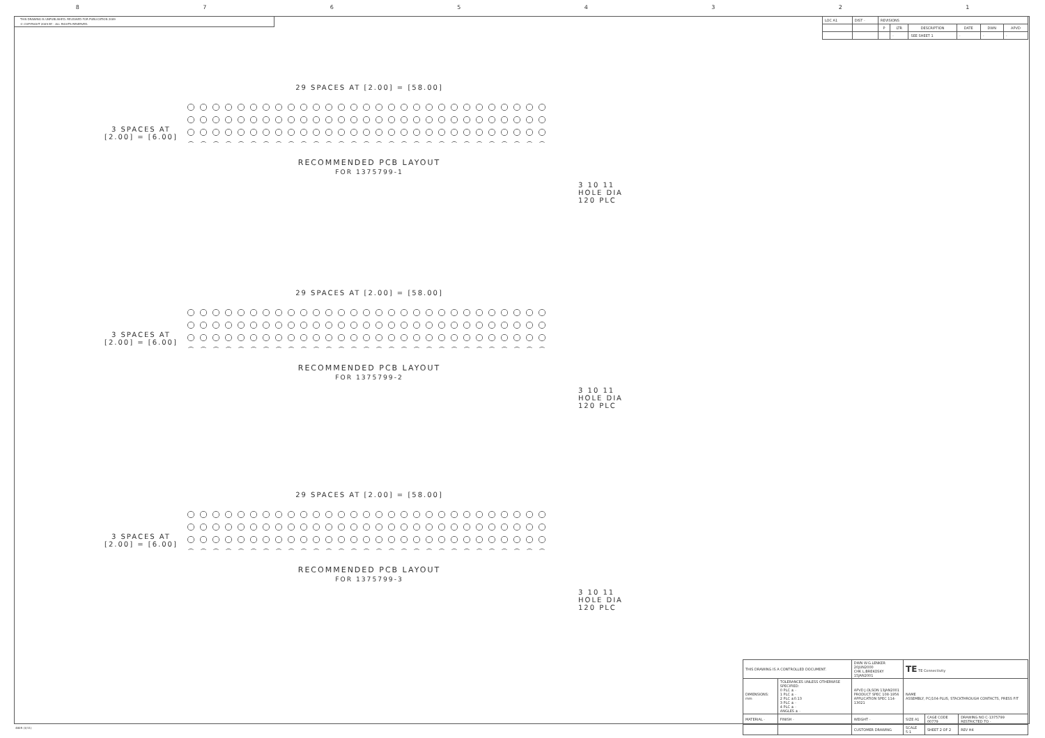87654321
THIS DRAWING IS UNPUBLISHED. RELEASED FOR PUBLICATION 2009
© COPYRIGHT 2009 BY - ALL RIGHTS RESERVED.
| LOC A1 | DIST - | REVISIONS | | | | | |
| | | P | LTR | DESCRIPTION | DATE | DWN | APVD |
| | | | - | SEE SHEET 1 | - | - | - |
29 SPACES AT [2.00] = [58.00]
3 SPACES AT
[2.00] = [6.00]
RECOMMENDED PCB LAYOUT
FOR 1375799-1
3 10 11
HOLE DIA
120 PLC
29 SPACES AT [2.00] = [58.00]
3 SPACES AT
[2.00] = [6.00]
RECOMMENDED PCB LAYOUT
FOR 1375799-2
3 10 11
HOLE DIA
120 PLC
29 SPACES AT [2.00] = [58.00]
3 SPACES AT
[2.00] = [6.00]
RECOMMENDED PCB LAYOUT
FOR 1375799-3
3 10 11
HOLE DIA
120 PLC
| THIS DRAWING IS A CONTROLLED DOCUMENT. | | DWN W.G.LENKER 20JUN2000 CHK L.BREKOSKY 15JAN2001 | TE TE Connectivity | | |
| DIMENSIONS: mm | TOLERANCES UNLESS OTHERWISE SPECIFIED: 0 PLC ± - 1 PLC ± - 2 PLC ±0.13 3 PLC ± - 4 PLC ± - ANGLES ± - | APVD J.OLSON 13JAN2001 PRODUCT SPEC 108-1956 APPLICATION SPEC 114-13021 | NAME ASSEMBLY, PC/104-PLUS, STACKTHROUGH CONTACTS, PRESS FIT | | |
| MATERIAL - | FINISH - | WEIGHT - | SIZE A1 | CAGE CODE 00779 | DRAWING NO C-1375799 RESTRICTED TO - |
| | | CUSTOMER DRAWING | SCALE 5:1 | SHEET 2 OF 2 | REV H4 |
4805 (3/11)